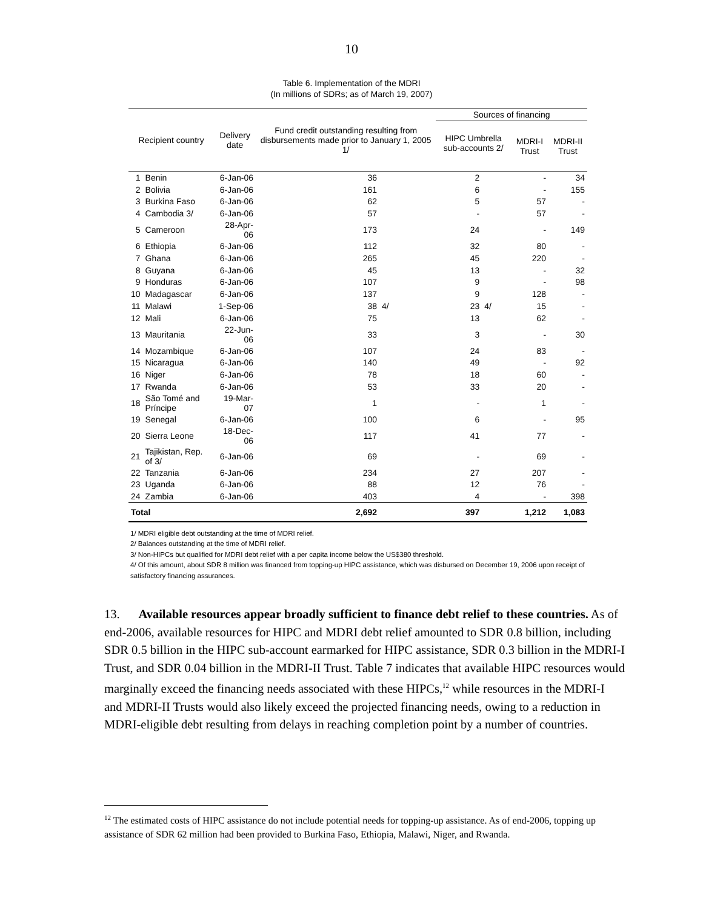10
Table 6. Implementation of the MDRI
(In millions of SDRs; as of March 19, 2007)
| Recipient country | | Delivery date | Fund credit outstanding resulting from disbursements made prior to January 1, 2005 1/ | | Sources of financing | | | |
| --- | --- | --- | --- | --- | --- | --- | --- | --- |
| | | | | | HIPC Umbrella sub-accounts 2/ | | MDRI-I Trust | MDRI-II Trust |
| 1 | Benin | 6-Jan-06 | 36 | | 2 | | - | 34 |
| 2 | Bolivia | 6-Jan-06 | 161 | | 6 | | - | 155 |
| 3 | Burkina Faso | 6-Jan-06 | 62 | | 5 | | 57 | - |
| 4 | Cambodia 3/ | 6-Jan-06 | 57 | | - | | 57 | - |
| 5 | Cameroon | 28-Apr-06 | 173 | | 24 | | - | 149 |
| 6 | Ethiopia | 6-Jan-06 | 112 | | 32 | | 80 | - |
| 7 | Ghana | 6-Jan-06 | 265 | | 45 | | 220 | - |
| 8 | Guyana | 6-Jan-06 | 45 | | 13 | | - | 32 |
| 9 | Honduras | 6-Jan-06 | 107 | | 9 | | - | 98 |
| 10 | Madagascar | 6-Jan-06 | 137 | | 9 | | 128 | - |
| 11 | Malawi | 1-Sep-06 | 38 | 4/ | 23 | 4/ | 15 | - |
| 12 | Mali | 6-Jan-06 | 75 | | 13 | | 62 | - |
| 13 | Mauritania | 22-Jun-06 | 33 | | 3 | | - | 30 |
| 14 | Mozambique | 6-Jan-06 | 107 | | 24 | | 83 | - |
| 15 | Nicaragua | 6-Jan-06 | 140 | | 49 | | - | 92 |
| 16 | Niger | 6-Jan-06 | 78 | | 18 | | 60 | - |
| 17 | Rwanda | 6-Jan-06 | 53 | | 33 | | 20 | - |
| 18 | São Tomé and Príncipe | 19-Mar-07 | 1 | | - | | 1 | - |
| 19 | Senegal | 6-Jan-06 | 100 | | 6 | | - | 95 |
| 20 | Sierra Leone | 18-Dec-06 | 117 | | 41 | | 77 | - |
| 21 | Tajikistan, Rep. of 3/ | 6-Jan-06 | 69 | | - | | 69 | - |
| 22 | Tanzania | 6-Jan-06 | 234 | | 27 | | 207 | - |
| 23 | Uganda | 6-Jan-06 | 88 | | 12 | | 76 | - |
| 24 | Zambia | 6-Jan-06 | 403 | | 4 | | - | 398 |
| Total | | | 2,692 | | 397 | | 1,212 | 1,083 |
1/ MDRI eligible debt outstanding at the time of MDRI relief.
2/ Balances outstanding at the time of MDRI relief.
3/ Non-HIPCs but qualified for MDRI debt relief with a per capita income below the US$380 threshold.
4/ Of this amount, about SDR 8 million was financed from topping-up HIPC assistance, which was disbursed on December 19, 2006 upon receipt of satisfactory financing assurances.
13. Available resources appear broadly sufficient to finance debt relief to these countries. As of end-2006, available resources for HIPC and MDRI debt relief amounted to SDR 0.8 billion, including SDR 0.5 billion in the HIPC sub-account earmarked for HIPC assistance, SDR 0.3 billion in the MDRI-I Trust, and SDR 0.04 billion in the MDRI-II Trust. Table 7 indicates that available HIPC resources would marginally exceed the financing needs associated with these HIPCs,<sup>12</sup> while resources in the MDRI-I and MDRI-II Trusts would also likely exceed the projected financing needs, owing to a reduction in MDRI-eligible debt resulting from delays in reaching completion point by a number of countries.
<sup>12</sup> The estimated costs of HIPC assistance do not include potential needs for topping-up assistance. As of end-2006, topping up assistance of SDR 62 million had been provided to Burkina Faso, Ethiopia, Malawi, Niger, and Rwanda.